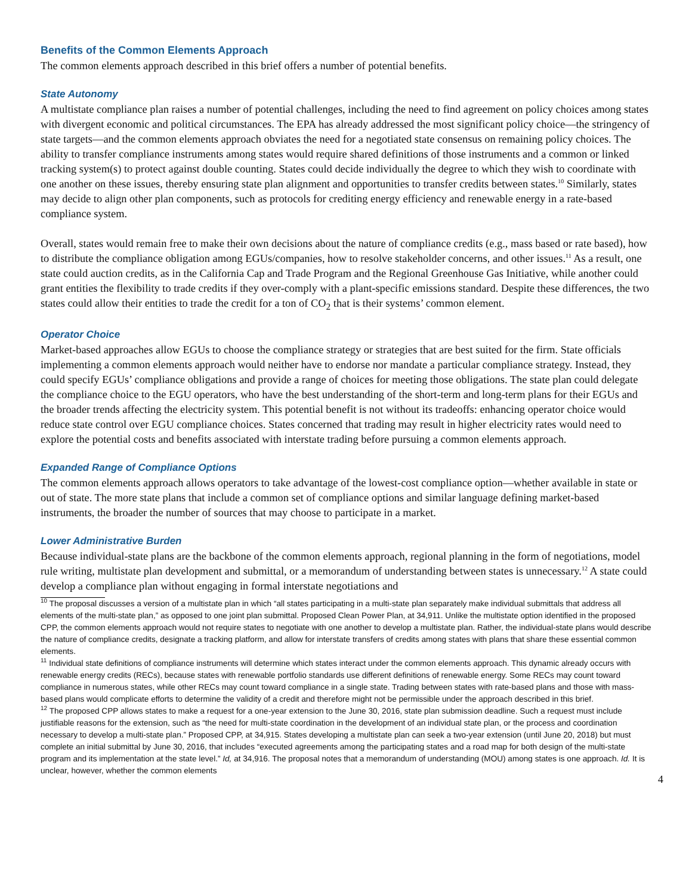Benefits of the Common Elements Approach
The common elements approach described in this brief offers a number of potential benefits.
State Autonomy
A multistate compliance plan raises a number of potential challenges, including the need to find agreement on policy choices among states with divergent economic and political circumstances. The EPA has already addressed the most significant policy choice—the stringency of state targets—and the common elements approach obviates the need for a negotiated state consensus on remaining policy choices. The ability to transfer compliance instruments among states would require shared definitions of those instruments and a common or linked tracking system(s) to protect against double counting. States could decide individually the degree to which they wish to coordinate with one another on these issues, thereby ensuring state plan alignment and opportunities to transfer credits between states.<sup>10</sup> Similarly, states may decide to align other plan components, such as protocols for crediting energy efficiency and renewable energy in a rate-based compliance system.
Overall, states would remain free to make their own decisions about the nature of compliance credits (e.g., mass based or rate based), how to distribute the compliance obligation among EGUs/companies, how to resolve stakeholder concerns, and other issues.<sup>11</sup> As a result, one state could auction credits, as in the California Cap and Trade Program and the Regional Greenhouse Gas Initiative, while another could grant entities the flexibility to trade credits if they over-comply with a plant-specific emissions standard. Despite these differences, the two states could allow their entities to trade the credit for a ton of CO<sub>2</sub> that is their systems’ common element.
Operator Choice
Market-based approaches allow EGUs to choose the compliance strategy or strategies that are best suited for the firm. State officials implementing a common elements approach would neither have to endorse nor mandate a particular compliance strategy. Instead, they could specify EGUs’ compliance obligations and provide a range of choices for meeting those obligations. The state plan could delegate the compliance choice to the EGU operators, who have the best understanding of the short-term and long-term plans for their EGUs and the broader trends affecting the electricity system. This potential benefit is not without its tradeoffs: enhancing operator choice would reduce state control over EGU compliance choices. States concerned that trading may result in higher electricity rates would need to explore the potential costs and benefits associated with interstate trading before pursuing a common elements approach.
Expanded Range of Compliance Options
The common elements approach allows operators to take advantage of the lowest-cost compliance option—whether available in state or out of state. The more state plans that include a common set of compliance options and similar language defining market-based instruments, the broader the number of sources that may choose to participate in a market.
Lower Administrative Burden
Because individual-state plans are the backbone of the common elements approach, regional planning in the form of negotiations, model rule writing, multistate plan development and submittal, or a memorandum of understanding between states is unnecessary.<sup>12</sup> A state could develop a compliance plan without engaging in formal interstate negotiations and
<sup>10</sup> The proposal discusses a version of a multistate plan in which “all states participating in a multi-state plan separately make individual submittals that address all elements of the multi-state plan,” as opposed to one joint plan submittal. Proposed Clean Power Plan, at 34,911. Unlike the multistate option identified in the proposed CPP, the common elements approach would not require states to negotiate with one another to develop a multistate plan. Rather, the individual-state plans would describe the nature of compliance credits, designate a tracking platform, and allow for interstate transfers of credits among states with plans that share these essential common elements.
<sup>11</sup> Individual state definitions of compliance instruments will determine which states interact under the common elements approach. This dynamic already occurs with renewable energy credits (RECs), because states with renewable portfolio standards use different definitions of renewable energy. Some RECs may count toward compliance in numerous states, while other RECs may count toward compliance in a single state. Trading between states with rate-based plans and those with mass-based plans would complicate efforts to determine the validity of a credit and therefore might not be permissible under the approach described in this brief.
<sup>12</sup> The proposed CPP allows states to make a request for a one-year extension to the June 30, 2016, state plan submission deadline. Such a request must include justifiable reasons for the extension, such as “the need for multi-state coordination in the development of an individual state plan, or the process and coordination necessary to develop a multi-state plan.” Proposed CPP, at 34,915. States developing a multistate plan can seek a two-year extension (until June 20, 2018) but must complete an initial submittal by June 30, 2016, that includes “executed agreements among the participating states and a road map for both design of the multi-state program and its implementation at the state level.” Id, at 34,916. The proposal notes that a memorandum of understanding (MOU) among states is one approach. Id. It is unclear, however, whether the common elements
4